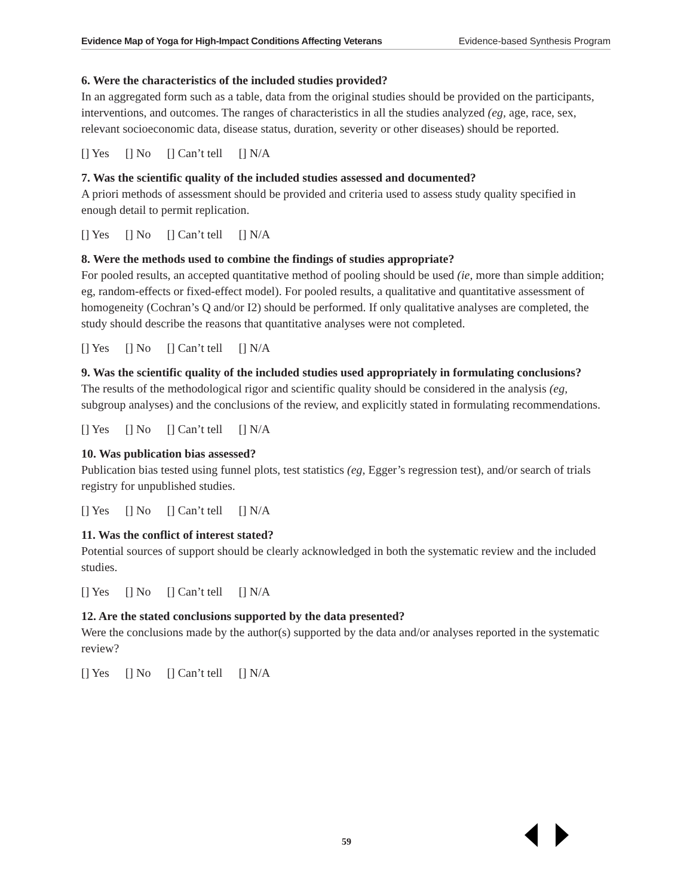Evidence Map of Yoga for High-Impact Conditions Affecting Veterans Evidence-based Synthesis Program
6. Were the characteristics of the included studies provided?
In an aggregated form such as a table, data from the original studies should be provided on the participants, interventions, and outcomes. The ranges of characteristics in all the studies analyzed (eg, age, race, sex, relevant socioeconomic data, disease status, duration, severity or other diseases) should be reported.
[] Yes [] No [] Can’t tell [] N/A
7. Was the scientific quality of the included studies assessed and documented?
A priori methods of assessment should be provided and criteria used to assess study quality specified in enough detail to permit replication.
[] Yes [] No [] Can’t tell [] N/A
8. Were the methods used to combine the findings of studies appropriate?
For pooled results, an accepted quantitative method of pooling should be used (ie, more than simple addition; eg, random-effects or fixed-effect model). For pooled results, a qualitative and quantitative assessment of homogeneity (Cochran’s Q and/or I2) should be performed. If only qualitative analyses are completed, the study should describe the reasons that quantitative analyses were not completed.
[] Yes [] No [] Can’t tell [] N/A
9. Was the scientific quality of the included studies used appropriately in formulating conclusions?
The results of the methodological rigor and scientific quality should be considered in the analysis (eg, subgroup analyses) and the conclusions of the review, and explicitly stated in formulating recommendations.
[] Yes [] No [] Can’t tell [] N/A
10. Was publication bias assessed?
Publication bias tested using funnel plots, test statistics (eg, Egger’s regression test), and/or search of trials registry for unpublished studies.
[] Yes [] No [] Can’t tell [] N/A
11. Was the conflict of interest stated?
Potential sources of support should be clearly acknowledged in both the systematic review and the included studies.
[] Yes [] No [] Can’t tell [] N/A
12. Are the stated conclusions supported by the data presented?
Were the conclusions made by the author(s) supported by the data and/or analyses reported in the systematic review?
[] Yes [] No [] Can’t tell [] N/A
59